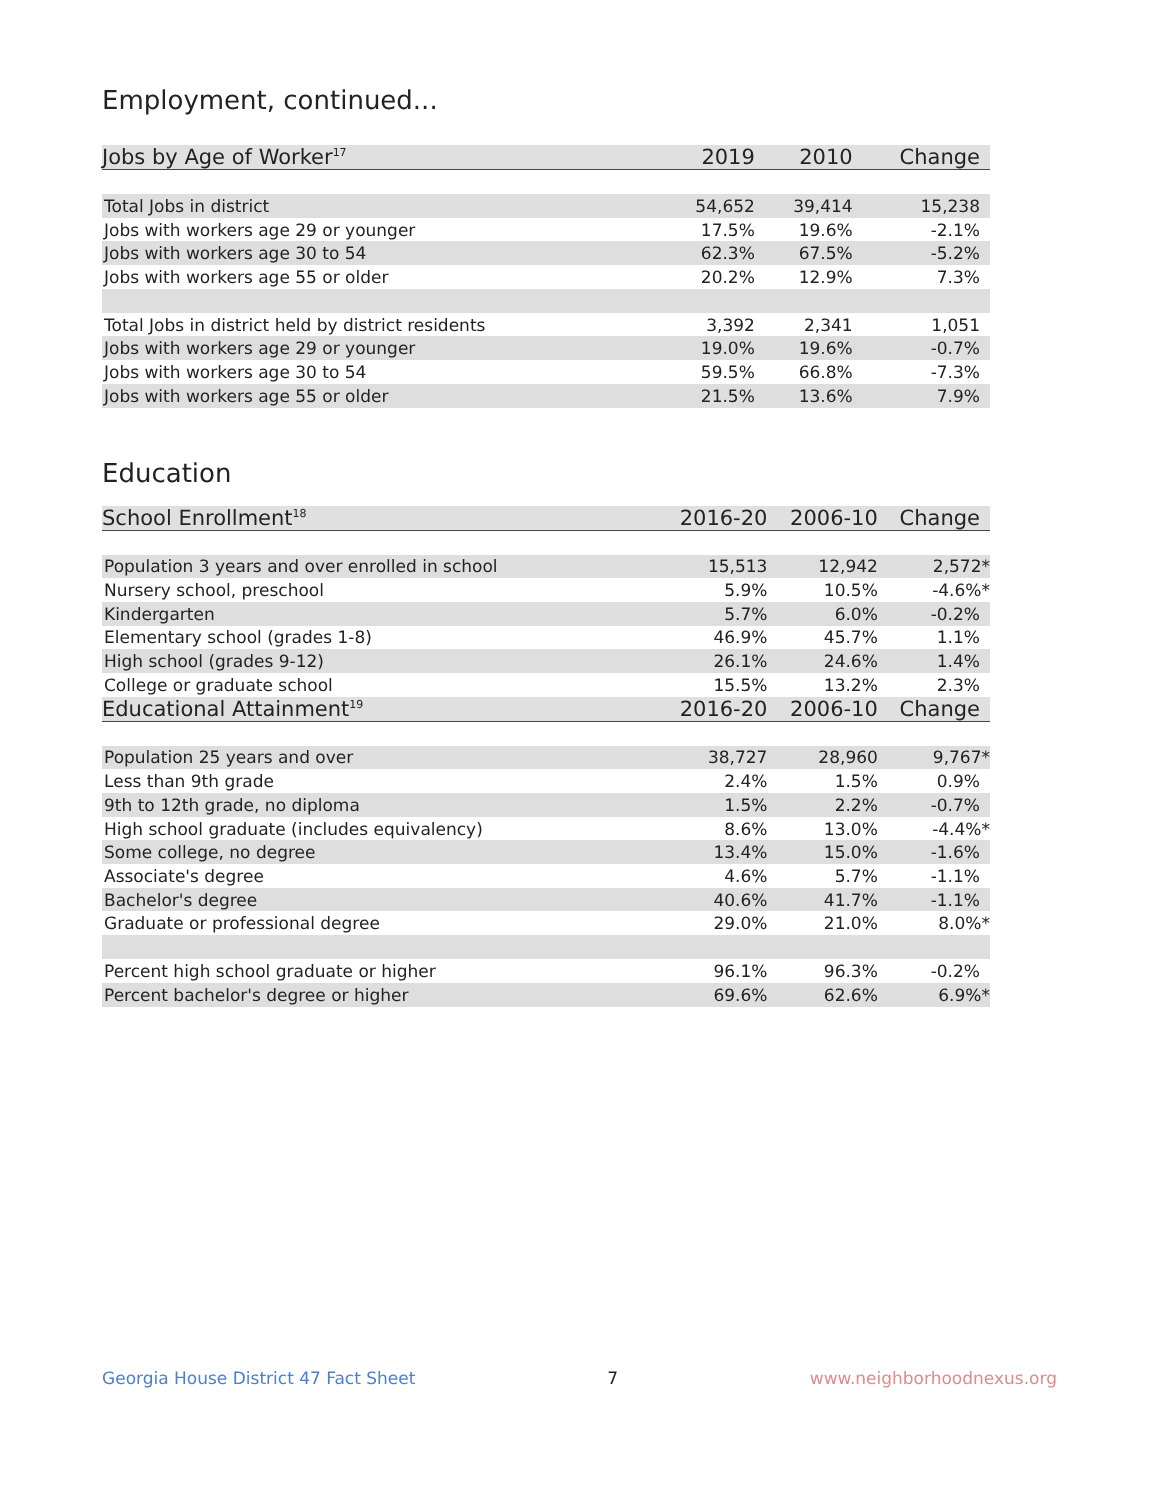Employment, continued...
| Jobs by Age of Worker<sup>17</sup> | 2019 | 2010 | Change |
| --- | --- | --- | --- |
| Total Jobs in district | 54,652 | 39,414 | 15,238 |
| Jobs with workers age 29 or younger | 17.5% | 19.6% | -2.1% |
| Jobs with workers age 30 to 54 | 62.3% | 67.5% | -5.2% |
| Jobs with workers age 55 or older | 20.2% | 12.9% | 7.3% |
| Total Jobs in district held by district residents | 3,392 | 2,341 | 1,051 |
| Jobs with workers age 29 or younger | 19.0% | 19.6% | -0.7% |
| Jobs with workers age 30 to 54 | 59.5% | 66.8% | -7.3% |
| Jobs with workers age 55 or older | 21.5% | 13.6% | 7.9% |
Education
| School Enrollment<sup>18</sup> | 2016-20 | 2006-10 | Change |
| --- | --- | --- | --- |
| Population 3 years and over enrolled in school | 15,513 | 12,942 | 2,572* |
| Nursery school, preschool | 5.9% | 10.5% | -4.6%* |
| Kindergarten | 5.7% | 6.0% | -0.2% |
| Elementary school (grades 1-8) | 46.9% | 45.7% | 1.1% |
| High school (grades 9-12) | 26.1% | 24.6% | 1.4% |
| College or graduate school | 15.5% | 13.2% | 2.3% |
| Educational Attainment<sup>19</sup> | 2016-20 | 2006-10 | Change |
| Population 25 years and over | 38,727 | 28,960 | 9,767* |
| Less than 9th grade | 2.4% | 1.5% | 0.9% |
| 9th to 12th grade, no diploma | 1.5% | 2.2% | -0.7% |
| High school graduate (includes equivalency) | 8.6% | 13.0% | -4.4%* |
| Some college, no degree | 13.4% | 15.0% | -1.6% |
| Associate's degree | 4.6% | 5.7% | -1.1% |
| Bachelor's degree | 40.6% | 41.7% | -1.1% |
| Graduate or professional degree | 29.0% | 21.0% | 8.0%* |
| Percent high school graduate or higher | 96.1% | 96.3% | -0.2% |
| Percent bachelor's degree or higher | 69.6% | 62.6% | 6.9%* |
Georgia House District 47 Fact Sheet 7 www.neighborhoodnexus.org